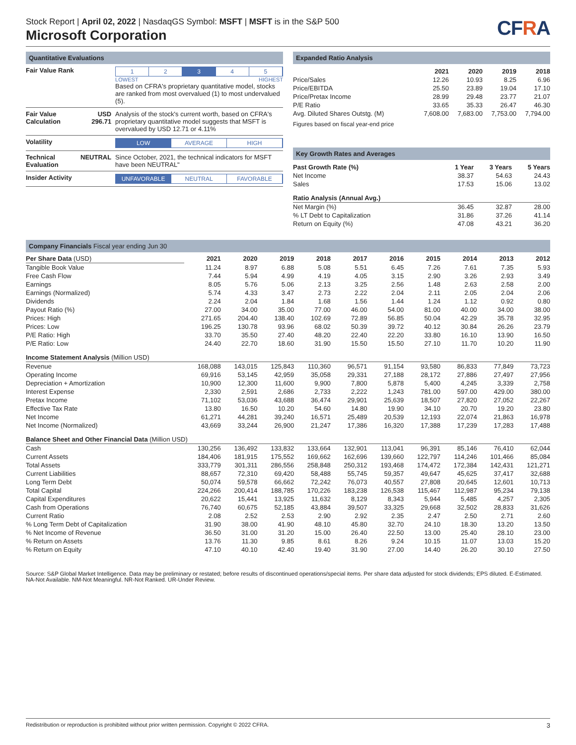Stock Report | April 02, 2022 | NasdaqGS Symbol: MSFT | MSFT is in the S&P 500
Microsoft Corporation
CFRA
Quantitative Evaluations
| Fair Value Rank | | 1 2 3 4 5 LOWEST HIGHEST Based on CFRA's proprietary quantitative model, stocks are ranked from most overvalued (1) to most undervalued (5). |
| Fair Value Calculation | USD 296.71 | Analysis of the stock's current worth, based on CFRA's proprietary quantitative model suggests that MSFT is overvalued by USD 12.71 or 4.11% |
| Volatility | | LOW AVERAGE HIGH |
| Technical Evaluation | NEUTRAL | Since October, 2021, the technical indicators for MSFT have been NEUTRAL" |
| Insider Activity | | UNFAVORABLE NEUTRAL FAVORABLE |
Expanded Ratio Analysis
| | 2021 | 2020 | 2019 | 2018 |
| --- | --- | --- | --- | --- |
| Price/Sales | 12.26 | 10.93 | 8.25 | 6.96 |
| Price/EBITDA | 25.50 | 23.89 | 19.04 | 17.10 |
| Price/Pretax Income | 28.99 | 29.48 | 23.77 | 21.07 |
| P/E Ratio | 33.65 | 35.33 | 26.47 | 46.30 |
| Avg. Diluted Shares Outstg. (M) | 7,608.00 | 7,683.00 | 7,753.00 | 7,794.00 |
Figures based on fiscal year-end price
Key Growth Rates and Averages
| Past Growth Rate (%) | 1 Year | 3 Years | 5 Years |
| --- | --- | --- | --- |
| Net Income | 38.37 | 54.63 | 24.43 |
| Sales | 17.53 | 15.06 | 13.02 |
| Ratio Analysis (Annual Avg.) | | | |
| Net Margin (%) | 36.45 | 32.87 | 28.00 |
| % LT Debt to Capitalization | 31.86 | 37.26 | 41.14 |
| Return on Equity (%) | 47.08 | 43.21 | 36.20 |
Company Financials Fiscal year ending Jun 30
| Per Share Data (USD) | 2021 | 2020 | 2019 | 2018 | 2017 | 2016 | 2015 | 2014 | 2013 | 2012 |
| --- | --- | --- | --- | --- | --- | --- | --- | --- | --- | --- |
| Tangible Book Value | 11.24 | 8.97 | 6.88 | 5.08 | 5.51 | 6.45 | 7.26 | 7.61 | 7.35 | 5.93 |
| Free Cash Flow | 7.44 | 5.94 | 4.99 | 4.19 | 4.05 | 3.15 | 2.90 | 3.26 | 2.93 | 3.49 |
| Earnings | 8.05 | 5.76 | 5.06 | 2.13 | 3.25 | 2.56 | 1.48 | 2.63 | 2.58 | 2.00 |
| Earnings (Normalized) | 5.74 | 4.33 | 3.47 | 2.73 | 2.22 | 2.04 | 2.11 | 2.05 | 2.04 | 2.06 |
| Dividends | 2.24 | 2.04 | 1.84 | 1.68 | 1.56 | 1.44 | 1.24 | 1.12 | 0.92 | 0.80 |
| Payout Ratio (%) | 27.00 | 34.00 | 35.00 | 77.00 | 46.00 | 54.00 | 81.00 | 40.00 | 34.00 | 38.00 |
| Prices: High | 271.65 | 204.40 | 138.40 | 102.69 | 72.89 | 56.85 | 50.04 | 42.29 | 35.78 | 32.95 |
| Prices: Low | 196.25 | 130.78 | 93.96 | 68.02 | 50.39 | 39.72 | 40.12 | 30.84 | 26.26 | 23.79 |
| P/E Ratio: High | 33.70 | 35.50 | 27.40 | 48.20 | 22.40 | 22.20 | 33.80 | 16.10 | 13.90 | 16.50 |
| P/E Ratio: Low | 24.40 | 22.70 | 18.60 | 31.90 | 15.50 | 15.50 | 27.10 | 11.70 | 10.20 | 11.90 |
| Income Statement Analysis (Million USD) | | | | | | | | | | |
| Revenue | 168,088 | 143,015 | 125,843 | 110,360 | 96,571 | 91,154 | 93,580 | 86,833 | 77,849 | 73,723 |
| Operating Income | 69,916 | 53,145 | 42,959 | 35,058 | 29,331 | 27,188 | 28,172 | 27,886 | 27,497 | 27,956 |
| Depreciation + Amortization | 10,900 | 12,300 | 11,600 | 9,900 | 7,800 | 5,878 | 5,400 | 4,245 | 3,339 | 2,758 |
| Interest Expense | 2,330 | 2,591 | 2,686 | 2,733 | 2,222 | 1,243 | 781.00 | 597.00 | 429.00 | 380.00 |
| Pretax Income | 71,102 | 53,036 | 43,688 | 36,474 | 29,901 | 25,639 | 18,507 | 27,820 | 27,052 | 22,267 |
| Effective Tax Rate | 13.80 | 16.50 | 10.20 | 54.60 | 14.80 | 19.90 | 34.10 | 20.70 | 19.20 | 23.80 |
| Net Income | 61,271 | 44,281 | 39,240 | 16,571 | 25,489 | 20,539 | 12,193 | 22,074 | 21,863 | 16,978 |
| Net Income (Normalized) | 43,669 | 33,244 | 26,900 | 21,247 | 17,386 | 16,320 | 17,388 | 17,239 | 17,283 | 17,488 |
| Balance Sheet and Other Financial Data (Million USD) | | | | | | | | | | |
| Cash | 130,256 | 136,492 | 133,832 | 133,664 | 132,901 | 113,041 | 96,391 | 85,146 | 76,410 | 62,044 |
| Current Assets | 184,406 | 181,915 | 175,552 | 169,662 | 162,696 | 139,660 | 122,797 | 114,246 | 101,466 | 85,084 |
| Total Assets | 333,779 | 301,311 | 286,556 | 258,848 | 250,312 | 193,468 | 174,472 | 172,384 | 142,431 | 121,271 |
| Current Liabilities | 88,657 | 72,310 | 69,420 | 58,488 | 55,745 | 59,357 | 49,647 | 45,625 | 37,417 | 32,688 |
| Long Term Debt | 50,074 | 59,578 | 66,662 | 72,242 | 76,073 | 40,557 | 27,808 | 20,645 | 12,601 | 10,713 |
| Total Capital | 224,266 | 200,414 | 188,785 | 170,226 | 183,238 | 126,538 | 115,467 | 112,987 | 95,234 | 79,138 |
| Capital Expenditures | 20,622 | 15,441 | 13,925 | 11,632 | 8,129 | 8,343 | 5,944 | 5,485 | 4,257 | 2,305 |
| Cash from Operations | 76,740 | 60,675 | 52,185 | 43,884 | 39,507 | 33,325 | 29,668 | 32,502 | 28,833 | 31,626 |
| Current Ratio | 2.08 | 2.52 | 2.53 | 2.90 | 2.92 | 2.35 | 2.47 | 2.50 | 2.71 | 2.60 |
| % Long Term Debt of Capitalization | 31.90 | 38.00 | 41.90 | 48.10 | 45.80 | 32.70 | 24.10 | 18.30 | 13.20 | 13.50 |
| % Net Income of Revenue | 36.50 | 31.00 | 31.20 | 15.00 | 26.40 | 22.50 | 13.00 | 25.40 | 28.10 | 23.00 |
| % Return on Assets | 13.76 | 11.30 | 9.85 | 8.61 | 8.26 | 9.24 | 10.15 | 11.07 | 13.03 | 15.20 |
| % Return on Equity | 47.10 | 40.10 | 42.40 | 19.40 | 31.90 | 27.00 | 14.40 | 26.20 | 30.10 | 27.50 |
Source: S&P Global Market Intelligence. Data may be preliminary or restated; before results of discontinued operations/special items. Per share data adjusted for stock dividends; EPS diluted. E-Estimated. NA-Not Available. NM-Not Meaningful. NR-Not Ranked. UR-Under Review.
Redistribution or reproduction is prohibited without prior written permission. Copyright © 2022 CFRA. 3